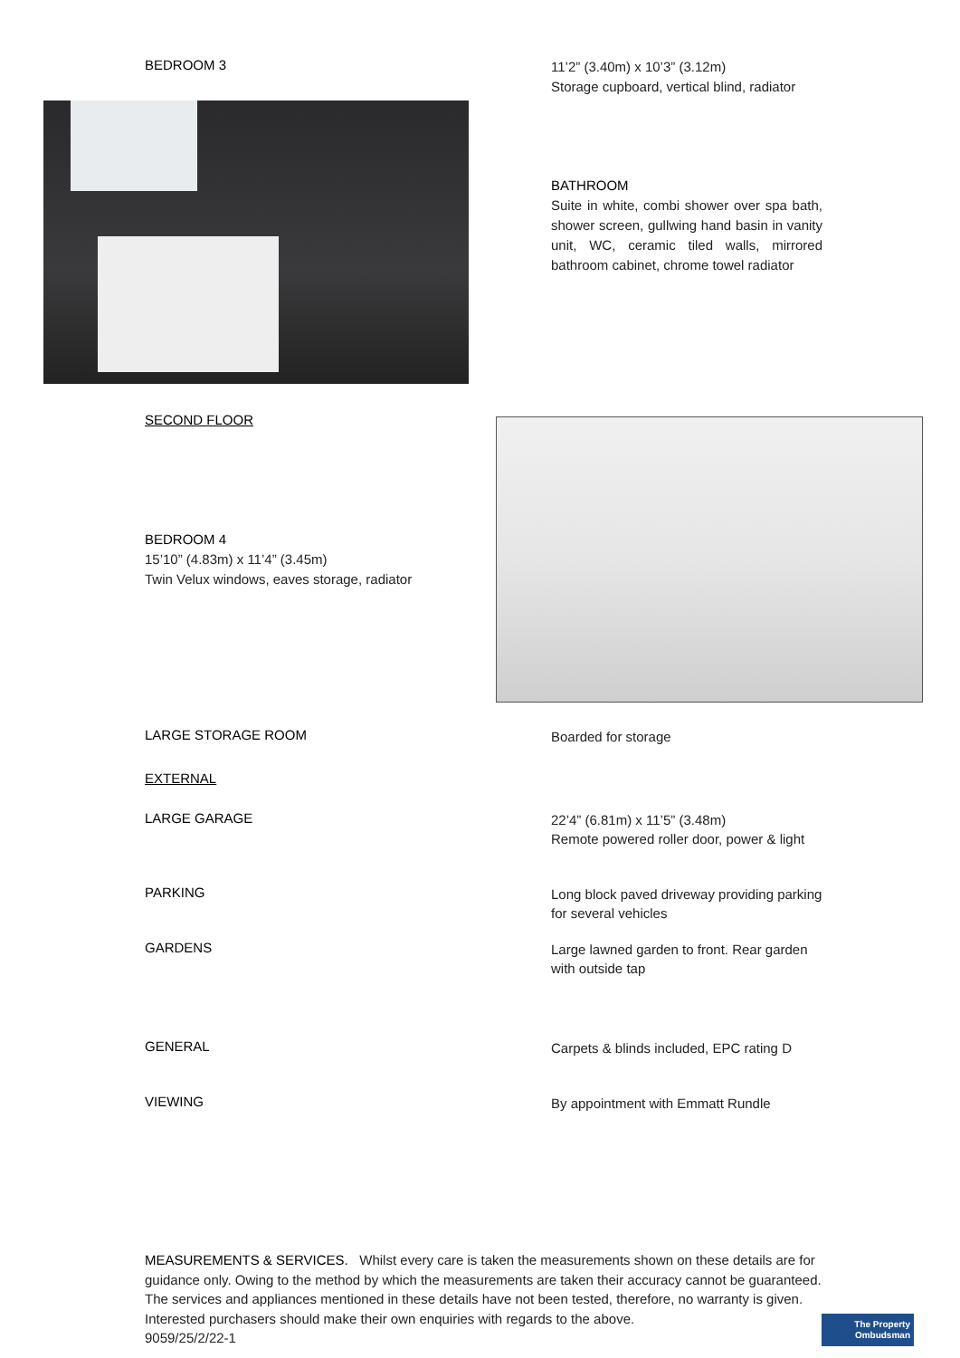BEDROOM 3
11’2” (3.40m) x 10’3” (3.12m)
Storage cupboard, vertical blind, radiator
BATHROOM
Suite in white, combi shower over spa bath, shower screen, gullwing hand basin in vanity unit, WC, ceramic tiled walls, mirrored bathroom cabinet, chrome towel radiator
SECOND FLOOR
BEDROOM 4
15’10” (4.83m) x 11’4” (3.45m)
Twin Velux windows, eaves storage, radiator
LARGE STORAGE ROOM
Boarded for storage
EXTERNAL
LARGE GARAGE
22’4” (6.81m) x 11’5” (3.48m)
Remote powered roller door, power & light
PARKING
Long block paved driveway providing parking for several vehicles
GARDENS
Large lawned garden to front. Rear garden with outside tap
GENERAL
Carpets & blinds included, EPC rating D
VIEWING
By appointment with Emmatt Rundle
MEASUREMENTS & SERVICES. Whilst every care is taken the measurements shown on these details are for guidance only. Owing to the method by which the measurements are taken their accuracy cannot be guaranteed. The services and appliances mentioned in these details have not been tested, therefore, no warranty is given. Interested purchasers should make their own enquiries with regards to the above.
9059/25/2/22-1
The Property
Ombudsman